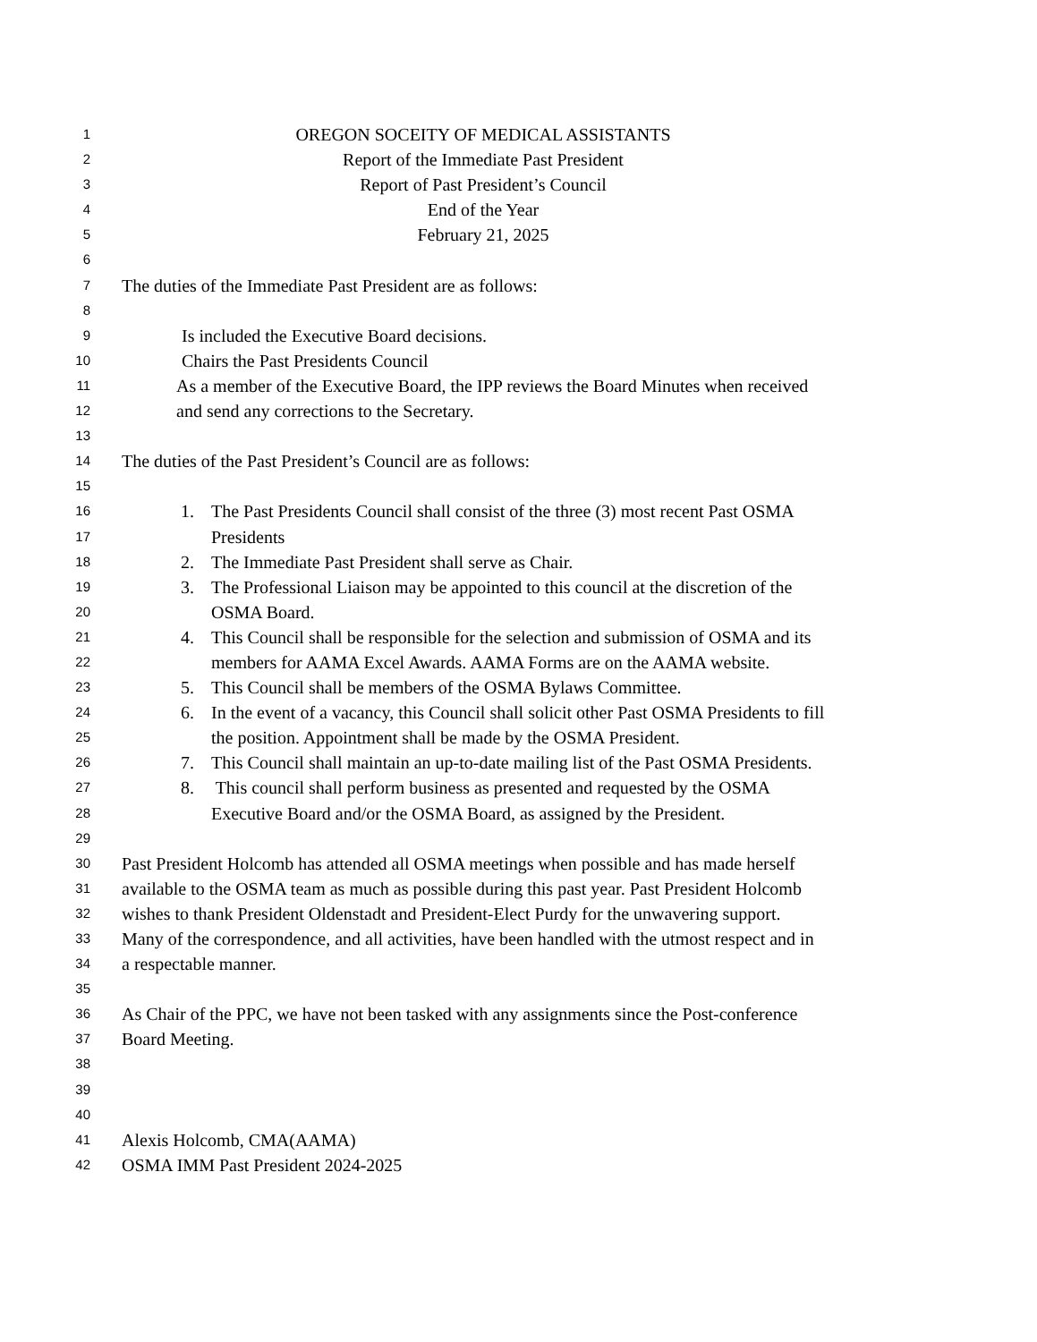1 OREGON SOCEITY OF MEDICAL ASSISTANTS
2 Report of the Immediate Past President
3 Report of Past President’s Council
4 End of the Year
5 February 21, 2025
6
7 The duties of the Immediate Past President are as follows:
8
9 Is included the Executive Board decisions.
10 Chairs the Past Presidents Council
11 As a member of the Executive Board, the IPP reviews the Board Minutes when received
12 and send any corrections to the Secretary.
13
14 The duties of the Past President’s Council are as follows:
15
16 1. The Past Presidents Council shall consist of the three (3) most recent Past OSMA
17 Presidents
18 2. The Immediate Past President shall serve as Chair.
19 3. The Professional Liaison may be appointed to this council at the discretion of the
20 OSMA Board.
21 4. This Council shall be responsible for the selection and submission of OSMA and its
22 members for AAMA Excel Awards. AAMA Forms are on the AAMA website.
23 5. This Council shall be members of the OSMA Bylaws Committee.
24 6. In the event of a vacancy, this Council shall solicit other Past OSMA Presidents to fill
25 the position. Appointment shall be made by the OSMA President.
26 7. This Council shall maintain an up-to-date mailing list of the Past OSMA Presidents.
27 8. This council shall perform business as presented and requested by the OSMA
28 Executive Board and/or the OSMA Board, as assigned by the President.
29
30 Past President Holcomb has attended all OSMA meetings when possible and has made herself
31 available to the OSMA team as much as possible during this past year. Past President Holcomb
32 wishes to thank President Oldenstadt and President-Elect Purdy for the unwavering support.
33 Many of the correspondence, and all activities, have been handled with the utmost respect and in
34 a respectable manner.
35
36 As Chair of the PPC, we have not been tasked with any assignments since the Post-conference
37 Board Meeting.
38
39
40
41 Alexis Holcomb, CMA(AAMA)
42 OSMA IMM Past President 2024-2025